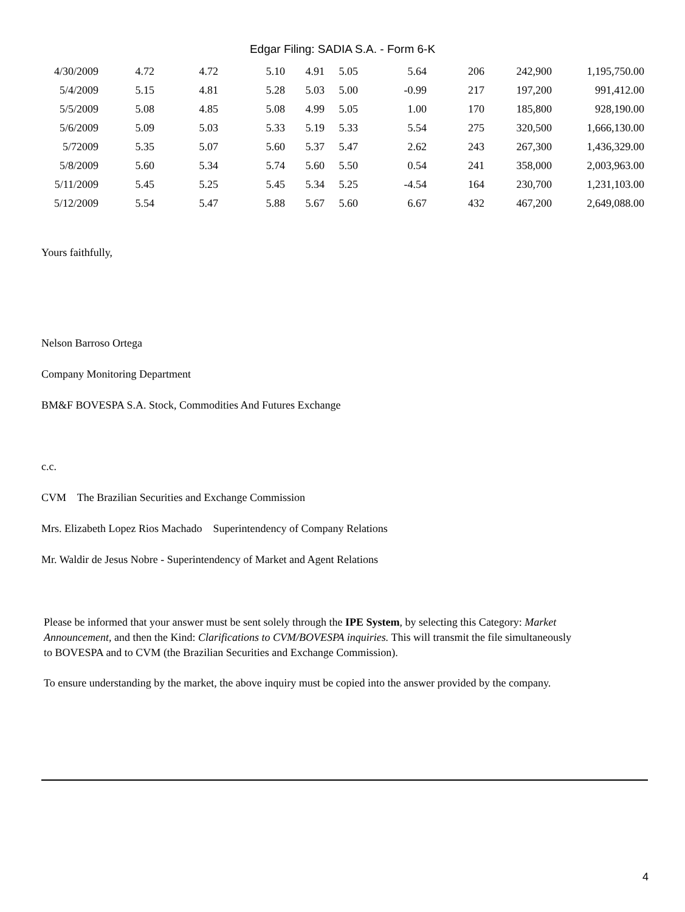Edgar Filing: SADIA S.A. - Form 6-K
| 4/30/2009 | 4.72 | 4.72 | 5.10 | 4.91 | 5.05 | 5.64 | 206 | 242,900 | 1,195,750.00 |
| 5/4/2009 | 5.15 | 4.81 | 5.28 | 5.03 | 5.00 | -0.99 | 217 | 197,200 | 991,412.00 |
| 5/5/2009 | 5.08 | 4.85 | 5.08 | 4.99 | 5.05 | 1.00 | 170 | 185,800 | 928,190.00 |
| 5/6/2009 | 5.09 | 5.03 | 5.33 | 5.19 | 5.33 | 5.54 | 275 | 320,500 | 1,666,130.00 |
| 5/72009 | 5.35 | 5.07 | 5.60 | 5.37 | 5.47 | 2.62 | 243 | 267,300 | 1,436,329.00 |
| 5/8/2009 | 5.60 | 5.34 | 5.74 | 5.60 | 5.50 | 0.54 | 241 | 358,000 | 2,003,963.00 |
| 5/11/2009 | 5.45 | 5.25 | 5.45 | 5.34 | 5.25 | -4.54 | 164 | 230,700 | 1,231,103.00 |
| 5/12/2009 | 5.54 | 5.47 | 5.88 | 5.67 | 5.60 | 6.67 | 432 | 467,200 | 2,649,088.00 |
Yours faithfully,
Nelson Barroso Ortega
Company Monitoring Department
BM&F BOVESPA S.A. Stock, Commodities And Futures Exchange
c.c.
CVM The Brazilian Securities and Exchange Commission
Mrs. Elizabeth Lopez Rios Machado Superintendency of Company Relations
Mr. Waldir de Jesus Nobre - Superintendency of Market and Agent Relations
Please be informed that your answer must be sent solely through the IPE System, by selecting this Category: Market Announcement, and then the Kind: Clarifications to CVM/BOVESPA inquiries. This will transmit the file simultaneously to BOVESPA and to CVM (the Brazilian Securities and Exchange Commission).
To ensure understanding by the market, the above inquiry must be copied into the answer provided by the company.
4